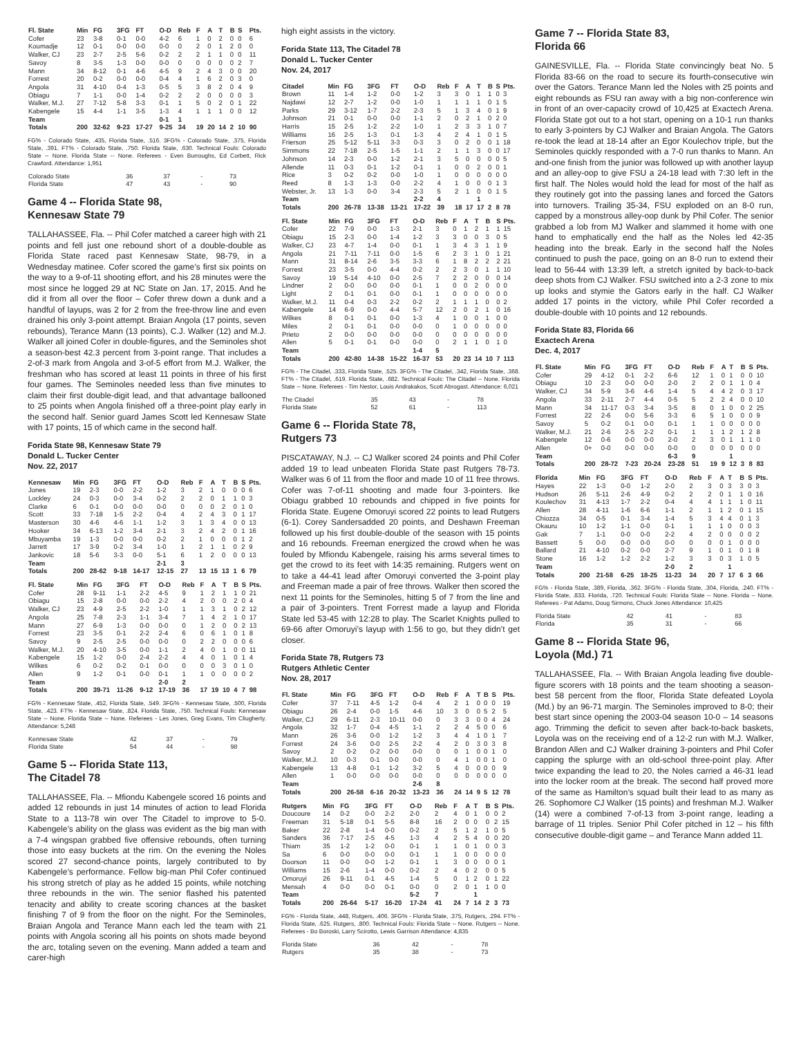| Fl. State | Min | FG | 3FG | FT | O-D | Reb | F | A | T | B | S | Pts. |
| --- | --- | --- | --- | --- | --- | --- | --- | --- | --- | --- | --- | --- |
| Cofer | 23 | 3-8 | 0-1 | 0-0 | 4-2 | 6 | 1 | 0 | 2 | 0 | 0 | 6 |
| Koumadje | 12 | 0-1 | 0-0 | 0-0 | 0-0 | 0 | 2 | 0 | 1 | 2 | 0 | 0 |
| Walker, CJ | 23 | 2-7 | 2-5 | 5-6 | 0-2 | 2 | 2 | 1 | 1 | 0 | 0 | 11 |
| Savoy | 8 | 3-5 | 1-3 | 0-0 | 0-0 | 0 | 0 | 0 | 0 | 0 | 2 | 7 |
| Mann | 34 | 8-12 | 0-1 | 4-6 | 4-5 | 9 | 2 | 4 | 3 | 0 | 0 | 20 |
| Forrest | 20 | 0-2 | 0-0 | 0-0 | 0-4 | 4 | 1 | 6 | 2 | 0 | 3 | 0 |
| Angola | 31 | 4-10 | 0-4 | 1-3 | 0-5 | 5 | 3 | 8 | 2 | 0 | 4 | 9 |
| Obiagu | 7 | 1-1 | 0-0 | 1-4 | 0-2 | 2 | 2 | 0 | 0 | 0 | 0 | 3 |
| Walker, M.J. | 27 | 7-12 | 5-8 | 3-3 | 0-1 | 1 | 5 | 0 | 2 | 0 | 1 | 22 |
| Kabengele | 15 | 4-4 | 1-1 | 3-5 | 1-3 | 4 | 1 | 1 | 1 | 0 | 0 | 12 |
| Team | | | | | 0-1 | 1 | | | | | | |
| Totals | 200 | 32-62 | 9-23 | 17-27 | 9-25 | 34 | 19 | 20 | 14 | 2 | 10 | 90 |
FG% - Colorado State, .435, Florida State, .516. 3FG% - Colorado State, .375, Florida State, .391. FT% - Colorado State, .750. Florida State, .630. Technical Fouls: Colorado State -- None. Florida State -- None. Referees - Even Burroughs, Ed Corbett, Rick Crawford. Attendance: 1,951
| Colorado State | 36 | 37 | - | 73 |
| Florida State | 47 | 43 | - | 90 |
Game 4 -- Florida State 98,
Kennesaw State 79
TALLAHASSEE, Fla. -- Phil Cofer matched a career high with 21 points and fell just one rebound short of a double-double as Florida State raced past Kennesaw State, 98-79, in a Wednesday matinee. Cofer scored the game’s first six points on the way to a 9-of-11 shooting effort, and his 28 minutes were the most since he logged 29 at NC State on Jan. 17, 2015. And he did it from all over the floor – Cofer threw down a dunk and a handful of layups, was 2 for 2 from the free-throw line and even drained his only 3-point attempt. Braian Angola (17 points, seven rebounds), Terance Mann (13 points), C.J. Walker (12) and M.J. Walker all joined Cofer in double-figures, and the Seminoles shot a season-best 42.3 percent from 3-point range. That includes a 2-of-3 mark from Angola and 3-of-5 effort from M.J. Walker, the freshman who has scored at least 11 points in three of his first four games. The Seminoles needed less than five minutes to claim their first double-digit lead, and that advantage ballooned to 25 points when Angola finished off a three-point play early in the second half. Senior guard James Scott led Kennesaw State with 17 points, 15 of which came in the second half.
Forida State 98, Kennesaw State 79
Donald L. Tucker Center
Nov. 22, 2017
| Kennesaw | Min | FG | 3FG | FT | O-D | Reb | F | A | T | B | S | Pts. |
| --- | --- | --- | --- | --- | --- | --- | --- | --- | --- | --- | --- | --- |
| Jones | 19 | 2-3 | 0-0 | 2-2 | 1-2 | 3 | 2 | 1 | 0 | 0 | 0 | 6 |
| Lockley | 24 | 0-3 | 0-0 | 3-4 | 0-2 | 2 | 2 | 0 | 1 | 1 | 0 | 3 |
| Clarke | 6 | 0-1 | 0-0 | 0-0 | 0-0 | 0 | 0 | 0 | 2 | 0 | 1 | 0 |
| Scott | 33 | 7-18 | 1-5 | 2-2 | 0-4 | 4 | 2 | 4 | 3 | 0 | 1 | 17 |
| Masterson | 30 | 4-6 | 4-6 | 1-1 | 1-2 | 3 | 1 | 3 | 4 | 0 | 0 | 13 |
| Hooker | 34 | 6-13 | 1-2 | 3-4 | 2-1 | 3 | 2 | 4 | 2 | 0 | 1 | 16 |
| Mbuyamba | 19 | 1-3 | 0-0 | 0-0 | 0-2 | 2 | 1 | 0 | 0 | 0 | 1 | 2 |
| Jarrett | 17 | 3-9 | 0-2 | 3-4 | 1-0 | 1 | 2 | 1 | 1 | 0 | 2 | 9 |
| Jankovic | 18 | 5-6 | 3-3 | 0-0 | 5-1 | 6 | 1 | 2 | 0 | 0 | 0 | 13 |
| Team | | | | | 2-1 | 3 | | | | | | |
| Totals | 200 | 28-62 | 9-18 | 14-17 | 12-15 | 27 | 13 | 15 | 13 | 1 | 6 | 79 |
| Fl. State | Min | FG | 3FG | FT | O-D | Reb | F | A | T | B | S | Pts. |
| --- | --- | --- | --- | --- | --- | --- | --- | --- | --- | --- | --- | --- |
| Cofer | 28 | 9-11 | 1-1 | 2-2 | 4-5 | 9 | 1 | 2 | 1 | 1 | 0 | 21 |
| Obiagu | 15 | 2-8 | 0-0 | 0-0 | 2-2 | 4 | 2 | 0 | 0 | 2 | 0 | 4 |
| Walker, CJ | 23 | 4-9 | 2-5 | 2-2 | 1-0 | 1 | 1 | 3 | 1 | 0 | 2 | 12 |
| Angola | 25 | 7-8 | 2-3 | 1-1 | 3-4 | 7 | 1 | 4 | 2 | 1 | 0 | 17 |
| Mann | 27 | 6-9 | 1-3 | 0-0 | 0-0 | 0 | 1 | 2 | 0 | 0 | 2 | 13 |
| Forrest | 23 | 3-5 | 0-1 | 2-2 | 2-4 | 6 | 0 | 6 | 1 | 0 | 1 | 8 |
| Savoy | 9 | 2-5 | 2-5 | 0-0 | 0-0 | 0 | 2 | 2 | 0 | 0 | 0 | 6 |
| Walker, M.J. | 20 | 4-10 | 3-5 | 0-0 | 1-1 | 2 | 4 | 0 | 1 | 0 | 0 | 11 |
| Kabengele | 15 | 1-2 | 0-0 | 2-4 | 2-2 | 4 | 4 | 0 | 1 | 0 | 1 | 4 |
| Wilkes | 6 | 0-2 | 0-2 | 0-1 | 0-0 | 0 | 0 | 0 | 3 | 0 | 1 | 0 |
| Allen | 9 | 1-2 | 0-1 | 0-0 | 0-1 | 1 | 1 | 0 | 0 | 0 | 0 | 2 |
| Team | | | | | 2-0 | 2 | | | | | | |
| Totals | 200 | 39-71 | 11-26 | 9-12 | 17-19 | 36 | 17 | 19 | 10 | 4 | 7 | 98 |
FG% - Kennesaw State, .452, Florida State, .549. 3FG% - Kennesaw State, .500, Florida State, .423. FT% - Kennesaw State, .824. Florida State, .750. Technical Fouls: Kennesaw State -- None. Florida State -- None. Referees - Les Jones, Greg Evans, Tim Cliugherty. Attendance: 5,248
| Kennesaw State | 42 | 37 | - | 79 |
| Florida State | 54 | 44 | - | 98 |
Game 5 -- Florida State 113,
The Citadel 78
TALLAHASSEE, Fla. -- Mfiondu Kabengele scored 16 points and added 12 rebounds in just 14 minutes of action to lead Florida State to a 113-78 win over The Citadel to improve to 5-0. Kabengele’s ability on the glass was evident as the big man with a 7-4 wingspan grabbed five offensive rebounds, often turning those into easy buckets at the rim. On the evening the Noles scored 27 second-chance points, largely contributed to by Kabengele’s performance. Fellow big-man Phil Cofer continued his strong stretch of play as he added 15 points, while notching three rebounds in the win. The senior flashed his patented tenacity and ability to create scoring chances at the basket finishing 7 of 9 from the floor on the night. For the Seminoles, Braian Angola and Terance Mann each led the team with 21 points with Angola scoring all his points on shots made beyond the arc, totaling seven on the evening. Mann added a team and carer-high
high eight assists in the victory.
Forida State 113, The Citadel 78
Donald L. Tucker Center
Nov. 24, 2017
| Citadel | Min | FG | 3FG | FT | O-D | Reb | F | A | T | B | S | Pts. |
| --- | --- | --- | --- | --- | --- | --- | --- | --- | --- | --- | --- | --- |
| Brown | 11 | 1-4 | 1-2 | 0-0 | 1-2 | 3 | 3 | 0 | 1 | 1 | 0 | 3 |
| Najdawi | 12 | 2-7 | 1-2 | 0-0 | 1-0 | 1 | 1 | 1 | 1 | 0 | 1 | 5 |
| Parks | 29 | 3-12 | 1-7 | 2-2 | 2-3 | 5 | 1 | 3 | 4 | 0 | 1 | 9 |
| Johnson | 21 | 0-1 | 0-0 | 0-0 | 1-1 | 2 | 0 | 2 | 1 | 0 | 2 | 0 |
| Harris | 15 | 2-5 | 1-2 | 2-2 | 1-0 | 1 | 2 | 3 | 3 | 1 | 0 | 7 |
| Williams | 16 | 2-5 | 1-3 | 0-1 | 1-3 | 4 | 2 | 4 | 1 | 0 | 1 | 5 |
| Frierson | 25 | 5-12 | 5-11 | 3-3 | 0-3 | 3 | 0 | 2 | 0 | 0 | 1 | 18 |
| Simmons | 22 | 7-18 | 2-5 | 1-5 | 1-1 | 2 | 1 | 1 | 3 | 0 | 0 | 17 |
| Johnson | 14 | 2-3 | 0-0 | 1-2 | 2-1 | 3 | 5 | 0 | 0 | 0 | 0 | 5 |
| Allende | 11 | 0-3 | 0-1 | 1-2 | 0-1 | 1 | 0 | 0 | 2 | 0 | 0 | 1 |
| Rice | 3 | 0-2 | 0-2 | 0-0 | 1-0 | 1 | 0 | 0 | 0 | 0 | 0 | 0 |
| Reed | 8 | 1-3 | 1-3 | 0-0 | 2-2 | 4 | 1 | 0 | 0 | 0 | 1 | 3 |
| Webster, Jr. | 13 | 1-3 | 0-0 | 3-4 | 2-3 | 5 | 2 | 1 | 0 | 0 | 1 | 5 |
| Team | | | | | 2-2 | 4 | | | 1 | | | |
| Totals | 200 | 26-78 | 13-38 | 13-21 | 17-22 | 39 | 18 | 17 | 17 | 2 | 8 | 78 |
| Fl. State | Min | FG | 3FG | FT | O-D | Reb | F | A | T | B | S | Pts. |
| --- | --- | --- | --- | --- | --- | --- | --- | --- | --- | --- | --- | --- |
| Cofer | 22 | 7-9 | 0-0 | 1-3 | 2-1 | 3 | 0 | 1 | 2 | 1 | 1 | 15 |
| Obiagu | 15 | 2-3 | 0-0 | 1-4 | 1-2 | 3 | 3 | 0 | 0 | 3 | 0 | 5 |
| Walker, CJ | 23 | 4-7 | 1-4 | 0-0 | 0-1 | 1 | 3 | 4 | 3 | 1 | 1 | 9 |
| Angola | 21 | 7-11 | 7-11 | 0-0 | 1-5 | 6 | 2 | 3 | 1 | 0 | 1 | 21 |
| Mann | 31 | 8-14 | 2-6 | 3-5 | 3-3 | 6 | 1 | 8 | 2 | 2 | 2 | 21 |
| Forrest | 23 | 3-5 | 0-0 | 4-4 | 0-2 | 2 | 2 | 3 | 0 | 1 | 1 | 10 |
| Savoy | 19 | 5-14 | 4-10 | 0-0 | 2-5 | 7 | 2 | 2 | 0 | 0 | 0 | 14 |
| Lindner | 2 | 0-0 | 0-0 | 0-0 | 0-1 | 1 | 0 | 0 | 2 | 0 | 0 | 0 |
| Light | 2 | 0-1 | 0-1 | 0-0 | 0-1 | 1 | 0 | 0 | 0 | 0 | 0 | 0 |
| Walker, M.J. | 11 | 0-4 | 0-3 | 2-2 | 0-2 | 2 | 1 | 1 | 1 | 0 | 0 | 2 |
| Kabengele | 14 | 6-9 | 0-0 | 4-4 | 5-7 | 12 | 2 | 0 | 2 | 1 | 0 | 16 |
| Wilkes | 8 | 0-1 | 0-1 | 0-0 | 1-3 | 4 | 1 | 0 | 0 | 1 | 0 | 0 |
| Miles | 2 | 0-1 | 0-1 | 0-0 | 0-0 | 0 | 1 | 0 | 0 | 0 | 0 | 0 |
| Prieto | 2 | 0-0 | 0-0 | 0-0 | 0-0 | 0 | 0 | 0 | 0 | 0 | 0 | 0 |
| Allen | 5 | 0-1 | 0-1 | 0-0 | 0-0 | 0 | 2 | 1 | 1 | 0 | 1 | 0 |
| Team | | | | | 1-4 | 5 | | | | | | |
| Totals | 200 | 42-80 | 14-38 | 15-22 | 16-37 | 53 | 20 | 23 | 14 | 10 | 7 | 113 |
FG% - The Citadel, .333, Florida State, .525. 3FG% - The Citadel, .342, Florida State, .368. FT% - The Citadel, .619. Florida State, .682. Technical Fouls: The Citadel -- None. Florida State -- None. Referees - Tim Nestor, Louis Andrakakos, Scott Abrogast. Attendance: 6,021
| The Citadel | 35 | 43 | - | 78 |
| Florida State | 52 | 61 | - | 113 |
Game 6 -- Florida State 78,
Rutgers 73
PISCATAWAY, N.J. -- CJ Walker scored 24 points and Phil Cofer added 19 to lead unbeaten Florida State past Rutgers 78-73. Walker was 6 of 11 from the floor and made 10 of 11 free throws. Cofer was 7-of-11 shooting and made four 3-pointers. Ike Obiagu grabbed 10 rebounds and chipped in five points for Florida State. Eugene Omoruyi scored 22 points to lead Rutgers (6-1). Corey Sandersadded 20 points, and Deshawn Freeman followed up his first double-double of the season with 15 points and 16 rebounds. Freeman energized the crowd when he was fouled by Mfiondu Kabengele, raising his arms several times to get the crowd to its feet with 14:35 remaining. Rutgers went on to take a 44-41 lead after Omoruyi converted the 3-point play and Freeman made a pair of free throws. Walker then scored the next 11 points for the Seminoles, hitting 5 of 7 from the line and a pair of 3-pointers. Trent Forrest made a layup and Florida State led 53-45 with 12:28 to play. The Scarlet Knights pulled to 69-66 after Omoruyi’s layup with 1:56 to go, but they didn’t get closer.
Forida State 78, Rutgers 73
Rutgers Athletic Center
Nov. 28, 2017
| Fl. State | Min | FG | 3FG | FT | O-D | Reb | F | A | T | B | S | Pts. |
| --- | --- | --- | --- | --- | --- | --- | --- | --- | --- | --- | --- | --- |
| Cofer | 37 | 7-11 | 4-5 | 1-2 | 0-4 | 4 | 2 | 1 | 0 | 0 | 0 | 19 |
| Obiagu | 26 | 2-4 | 0-0 | 1-5 | 4-6 | 10 | 3 | 0 | 0 | 5 | 2 | 5 |
| Walker, CJ | 29 | 6-11 | 2-3 | 10-11 | 0-0 | 0 | 3 | 3 | 0 | 0 | 4 | 24 |
| Angola | 32 | 1-7 | 0-4 | 4-5 | 1-1 | 2 | 2 | 4 | 5 | 0 | 0 | 6 |
| Mann | 26 | 3-6 | 0-0 | 1-2 | 1-2 | 3 | 4 | 4 | 1 | 0 | 1 | 7 |
| Forrest | 24 | 3-6 | 0-0 | 2-5 | 2-2 | 4 | 2 | 0 | 3 | 0 | 3 | 8 |
| Savoy | 2 | 0-2 | 0-2 | 0-0 | 0-0 | 0 | 0 | 1 | 0 | 0 | 1 | 0 |
| Walker, M.J. | 10 | 0-3 | 0-1 | 0-0 | 0-0 | 0 | 4 | 1 | 0 | 0 | 1 | 0 |
| Kabengele | 13 | 4-8 | 0-1 | 1-2 | 3-2 | 5 | 4 | 0 | 0 | 0 | 0 | 9 |
| Allen | 1 | 0-0 | 0-0 | 0-0 | 0-0 | 0 | 0 | 0 | 0 | 0 | 0 | 0 |
| Team | | | | | 2-6 | 8 | | | | | | |
| Totals | 200 | 26-58 | 6-16 | 20-32 | 13-23 | 36 | 24 | 14 | 9 | 5 | 12 | 78 |
| Rutgers | Min | FG | 3FG | FT | O-D | Reb | F | A | T | B | S | Pts. |
| --- | --- | --- | --- | --- | --- | --- | --- | --- | --- | --- | --- | --- |
| Doucoure | 14 | 0-2 | 0-0 | 2-2 | 2-0 | 2 | 4 | 0 | 1 | 0 | 0 | 2 |
| Freeman | 31 | 5-18 | 0-1 | 5-5 | 8-8 | 16 | 2 | 0 | 0 | 0 | 2 | 15 |
| Baker | 22 | 2-8 | 1-4 | 0-0 | 0-2 | 2 | 5 | 1 | 2 | 1 | 0 | 5 |
| Sanders | 36 | 7-17 | 2-5 | 4-5 | 1-3 | 4 | 2 | 5 | 4 | 0 | 0 | 20 |
| Thiam | 35 | 1-2 | 1-2 | 0-0 | 0-1 | 1 | 1 | 0 | 1 | 0 | 0 | 3 |
| Sa | 6 | 0-0 | 0-0 | 0-0 | 0-1 | 1 | 1 | 0 | 0 | 0 | 0 | 0 |
| Doorson | 11 | 0-0 | 0-0 | 1-2 | 0-1 | 1 | 3 | 0 | 0 | 0 | 0 | 1 |
| Williams | 15 | 2-6 | 1-4 | 0-0 | 0-2 | 2 | 4 | 0 | 2 | 0 | 0 | 5 |
| Omoruyi | 26 | 9-11 | 0-1 | 4-5 | 1-4 | 5 | 0 | 1 | 2 | 0 | 1 | 22 |
| Mensah | 4 | 0-0 | 0-0 | 0-1 | 0-0 | 0 | 2 | 0 | 1 | 1 | 0 | 0 |
| Team | | | | | 5-2 | 7 | | | 1 | | | |
| Totals | 200 | 26-64 | 5-17 | 16-20 | 17-24 | 41 | 24 | 7 | 14 | 2 | 3 | 73 |
FG% - Florida State, .448, Rutgers, .406. 3FG% - Florida State, .375, Rutgers, .294. FT% - Florida State, .625. Rutgers, .800. Technical Fouls: Florida State -- None. Rutgers -- None. Referees - Bo Boroski, Larry Scirotto, Lewis Garrison Attendance: 4,835
| Florida State | 36 | 42 | - | 78 |
| Rutgers | 35 | 38 | - | 73 |
Game 7 -- Florida State 83,
Florida 66
GAINESVILLE, Fla. -- Florida State convincingly beat No. 5 Florida 83-66 on the road to secure its fourth-consecutive win over the Gators. Terance Mann led the Noles with 25 points and eight rebounds as FSU ran away with a big non-conference win in front of an over-capacity crowd of 10,425 at Exactech Arena. Florida State got out to a hot start, opening on a 10-1 run thanks to early 3-pointers by CJ Walker and Braian Angola. The Gators re-took the lead at 18-14 after an Egor Koulechov triple, but the Seminoles quickly responded with a 7-0 run thanks to Mann. An and-one finish from the junior was followed up with another layup and an alley-oop to give FSU a 24-18 lead with 7:30 left in the first half. The Noles would hold the lead for most of the half as they routinely got into the passing lanes and forced the Gators into turnovers. Trailing 35-34, FSU exploded on an 8-0 run, capped by a monstrous alley-oop dunk by Phil Cofer. The senior grabbed a lob from MJ Walker and slammed it home with one hand to emphatically end the half as the Noles led 42-35 heading into the break. Early in the second half the Noles continued to push the pace, going on an 8-0 run to extend their lead to 56-44 with 13:39 left, a stretch ignited by back-to-back deep shots from CJ Walker. FSU switched into a 2-3 zone to mix up looks and stymie the Gators early in the half. CJ Walker added 17 points in the victory, while Phil Cofer recorded a double-double with 10 points and 12 rebounds.
Forida State 83, Florida 66
Exactech Arena
Dec. 4, 2017
| Fl. State | Min | FG | 3FG | FT | O-D | Reb | F | A | T | B | S | Pts. |
| --- | --- | --- | --- | --- | --- | --- | --- | --- | --- | --- | --- | --- |
| Cofer | 29 | 4-12 | 0-1 | 2-2 | 6-6 | 12 | 1 | 0 | 1 | 0 | 0 | 10 |
| Obiagu | 10 | 2-3 | 0-0 | 0-0 | 2-0 | 2 | 2 | 0 | 1 | 1 | 0 | 4 |
| Walker, CJ | 34 | 5-9 | 3-6 | 4-6 | 1-4 | 5 | 4 | 4 | 2 | 0 | 3 | 17 |
| Angola | 33 | 2-11 | 2-7 | 4-4 | 0-5 | 5 | 2 | 2 | 4 | 0 | 0 | 10 |
| Mann | 34 | 11-17 | 0-3 | 3-4 | 3-5 | 8 | 0 | 1 | 0 | 0 | 2 | 25 |
| Forrest | 22 | 2-6 | 0-0 | 5-6 | 3-3 | 6 | 5 | 1 | 0 | 0 | 0 | 9 |
| Savoy | 5 | 0-2 | 0-1 | 0-0 | 0-1 | 1 | 1 | 0 | 0 | 0 | 0 | 0 |
| Walker, M.J. | 21 | 2-6 | 2-5 | 2-2 | 0-1 | 1 | 1 | 1 | 2 | 1 | 2 | 8 |
| Kabengele | 12 | 0-6 | 0-0 | 0-0 | 2-0 | 2 | 3 | 0 | 1 | 1 | 1 | 0 |
| Allen | 0+ | 0-0 | 0-0 | 0-0 | 0-0 | 0 | 0 | 0 | 0 | 0 | 0 | 0 |
| Team | | | | | 6-3 | 9 | | | 1 | | | |
| Totals | 200 | 28-72 | 7-23 | 20-24 | 23-28 | 51 | 19 | 9 | 12 | 3 | 8 | 83 |
| Florida | Min | FG | 3FG | FT | O-D | Reb | F | A | T | B | S | Pts. |
| --- | --- | --- | --- | --- | --- | --- | --- | --- | --- | --- | --- | --- |
| Hayes | 22 | 1-3 | 0-0 | 1-2 | 2-0 | 2 | 3 | 0 | 3 | 3 | 0 | 3 |
| Hudson | 26 | 5-11 | 2-6 | 4-9 | 0-2 | 2 | 2 | 0 | 1 | 1 | 0 | 16 |
| Koulechov | 31 | 4-13 | 1-7 | 2-2 | 0-4 | 4 | 4 | 1 | 1 | 1 | 0 | 11 |
| Allen | 28 | 4-11 | 1-6 | 6-6 | 1-1 | 2 | 1 | 1 | 2 | 0 | 1 | 15 |
| Chiozza | 34 | 0-5 | 0-1 | 3-4 | 1-4 | 5 | 3 | 4 | 4 | 0 | 1 | 3 |
| Okauru | 10 | 1-2 | 1-1 | 0-0 | 0-1 | 1 | 1 | 1 | 0 | 0 | 0 | 3 |
| Gak | 7 | 1-1 | 0-0 | 0-0 | 2-2 | 4 | 2 | 0 | 0 | 0 | 0 | 2 |
| Bassett | 5 | 0-0 | 0-0 | 0-0 | 0-0 | 0 | 0 | 0 | 1 | 0 | 0 | 0 |
| Ballard | 21 | 4-10 | 0-2 | 0-0 | 2-7 | 9 | 1 | 0 | 1 | 0 | 1 | 8 |
| Stone | 16 | 1-2 | 1-2 | 2-2 | 1-2 | 3 | 3 | 0 | 3 | 1 | 0 | 5 |
| Team | | | | | 2-0 | 2 | | | 1 | | | |
| Totals | 200 | 21-58 | 6-25 | 18-25 | 11-23 | 34 | 20 | 7 | 17 | 6 | 3 | 66 |
FG% - Florida State, .389, Florida, .362. 3FG% - Florida State, .304, Florida, .240. FT% - Florida State, .833. Florida, .720. Technical Fouls: Florida State -- None. Florida -- None. Referees - Pat Adams, Doug Sirmons, Chuck Jones Attendance: 10,425
| Florida State | 42 | 41 | - | 83 |
| Florida | 35 | 31 | - | 66 |
Game 8 -- Florida State 96,
Loyola (Md.) 71
TALLAHASSEE, Fla. -- With Braian Angola leading five double-figure scorers with 18 points and the team shooting a season-best 58 percent from the floor, Florida State defeated Loyola (Md.) by an 96-71 margin. The Seminoles improved to 8-0; their best start since opening the 2003-04 season 10-0 – 14 seasons ago. Trimming the deficit to seven after back-to-back baskets, Loyola was on the receiving end of a 12-2 run with M.J. Walker, Brandon Allen and CJ Walker draining 3-pointers and Phil Cofer capping the splurge with an old-school three-point play. After twice expanding the lead to 20, the Noles carried a 46-31 lead into the locker room at the break. The second half proved more of the same as Hamilton’s squad built their lead to as many as 26. Sophomore CJ Walker (15 points) and freshman M.J. Walker (14) were a combined 7-of-13 from 3-point range, leading a barrage of 11 triples. Senior Phil Cofer pitched in 12 – his fifth consecutive double-digit game – and Terance Mann added 11.